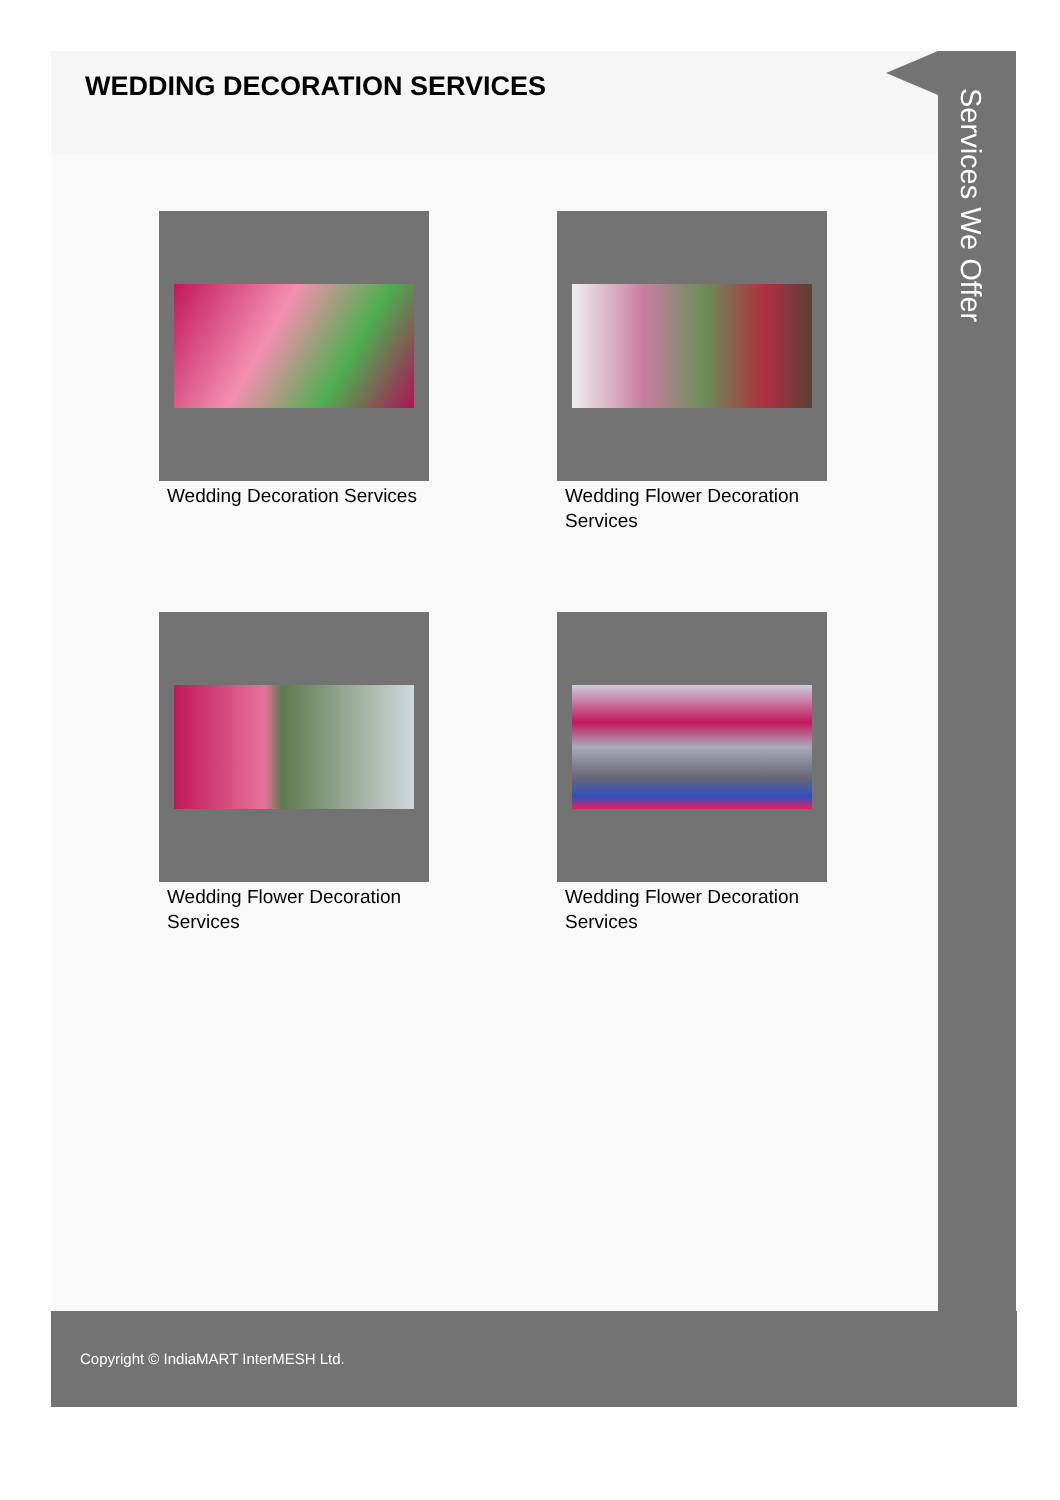WEDDING DECORATION SERVICES
Wedding Decoration Services
Wedding Flower Decoration Services
Wedding Flower Decoration Services
Wedding Flower Decoration Services
Services We Offer
Copyright © IndiaMART InterMESH Ltd.